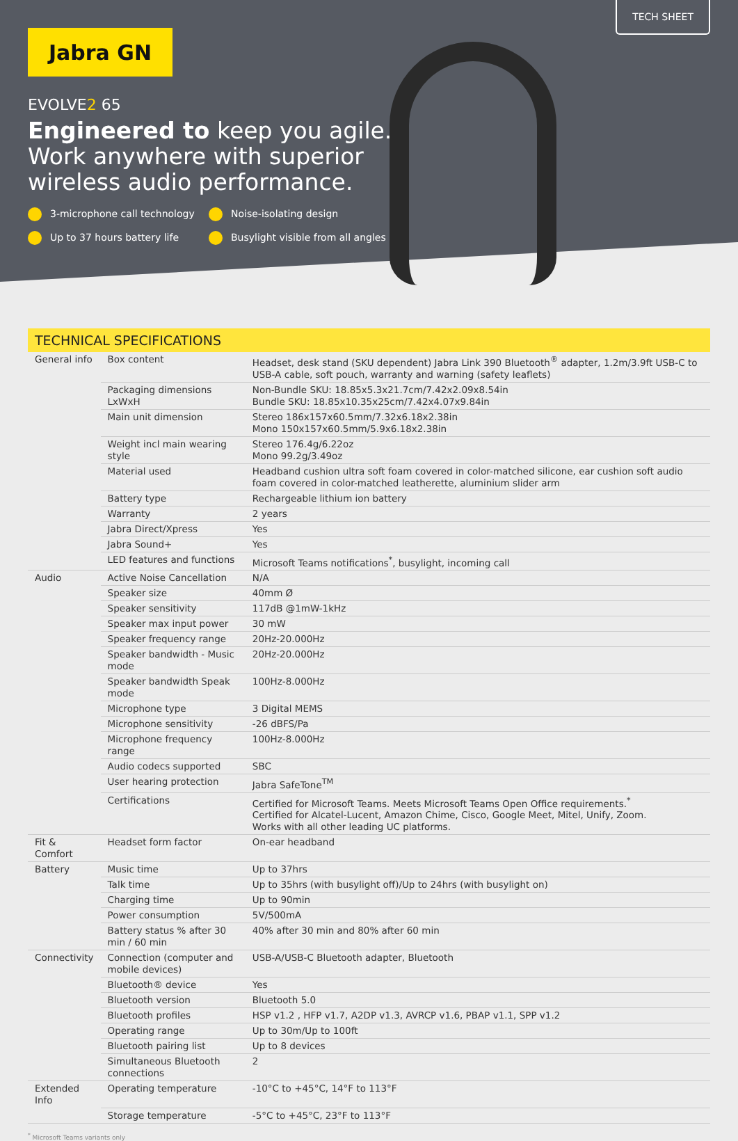TECH SHEET
Jabra GN
EVOLVE2 65
Engineered to keep you agile.
Work anywhere with superior
wireless audio performance.
3-microphone call technology
Noise-isolating design
Up to 37 hours battery life
Busylight visible from all angles
TECHNICAL SPECIFICATIONS
| General info | Box content | Headset, desk stand (SKU dependent) Jabra Link 390 Bluetooth<sup>®</sup> adapter, 1.2m/3.9ft USB-C to USB-A cable, soft pouch, warranty and warning (safety leaflets) |
| | Packaging dimensions LxWxH | Non-Bundle SKU: 18.85x5.3x21.7cm/7.42x2.09x8.54in Bundle SKU: 18.85x10.35x25cm/7.42x4.07x9.84in |
| | Main unit dimension | Stereo 186x157x60.5mm/7.32x6.18x2.38in Mono 150x157x60.5mm/5.9x6.18x2.38in |
| | Weight incl main wearing style | Stereo 176.4g/6.22oz Mono 99.2g/3.49oz |
| | Material used | Headband cushion ultra soft foam covered in color-matched silicone, ear cushion soft audio foam covered in color-matched leatherette, aluminium slider arm |
| | Battery type | Rechargeable lithium ion battery |
| | Warranty | 2 years |
| | Jabra Direct/Xpress | Yes |
| | Jabra Sound+ | Yes |
| | LED features and functions | Microsoft Teams notifications<sup>*</sup>, busylight, incoming call |
| Audio | Active Noise Cancellation | N/A |
| | Speaker size | 40mm Ø |
| | Speaker sensitivity | 117dB @1mW-1kHz |
| | Speaker max input power | 30 mW |
| | Speaker frequency range | 20Hz-20.000Hz |
| | Speaker bandwidth - Music mode | 20Hz-20.000Hz |
| | Speaker bandwidth Speak mode | 100Hz-8.000Hz |
| | Microphone type | 3 Digital MEMS |
| | Microphone sensitivity | -26 dBFS/Pa |
| | Microphone frequency range | 100Hz-8.000Hz |
| | Audio codecs supported | SBC |
| | User hearing protection | Jabra SafeTone<sup>TM</sup> |
| | Certifications | Certified for Microsoft Teams. Meets Microsoft Teams Open Office requirements.<sup>*</sup> Certified for Alcatel-Lucent, Amazon Chime, Cisco, Google Meet, Mitel, Unify, Zoom. Works with all other leading UC platforms. |
| Fit & Comfort | Headset form factor | On-ear headband |
| Battery | Music time | Up to 37hrs |
| | Talk time | Up to 35hrs (with busylight off)/Up to 24hrs (with busylight on) |
| | Charging time | Up to 90min |
| | Power consumption | 5V/500mA |
| | Battery status % after 30 min / 60 min | 40% after 30 min and 80% after 60 min |
| Connectivity | Connection (computer and mobile devices) | USB-A/USB-C Bluetooth adapter, Bluetooth |
| | Bluetooth® device | Yes |
| | Bluetooth version | Bluetooth 5.0 |
| | Bluetooth profiles | HSP v1.2 , HFP v1.7, A2DP v1.3, AVRCP v1.6, PBAP v1.1, SPP v1.2 |
| | Operating range | Up to 30m/Up to 100ft |
| | Bluetooth pairing list | Up to 8 devices |
| | Simultaneous Bluetooth connections | 2 |
| Extended Info | Operating temperature | -10°C to +45°C, 14°F to 113°F |
| | Storage temperature | -5°C to +45°C, 23°F to 113°F |
<sup>*</sup> Microsoft Teams variants only